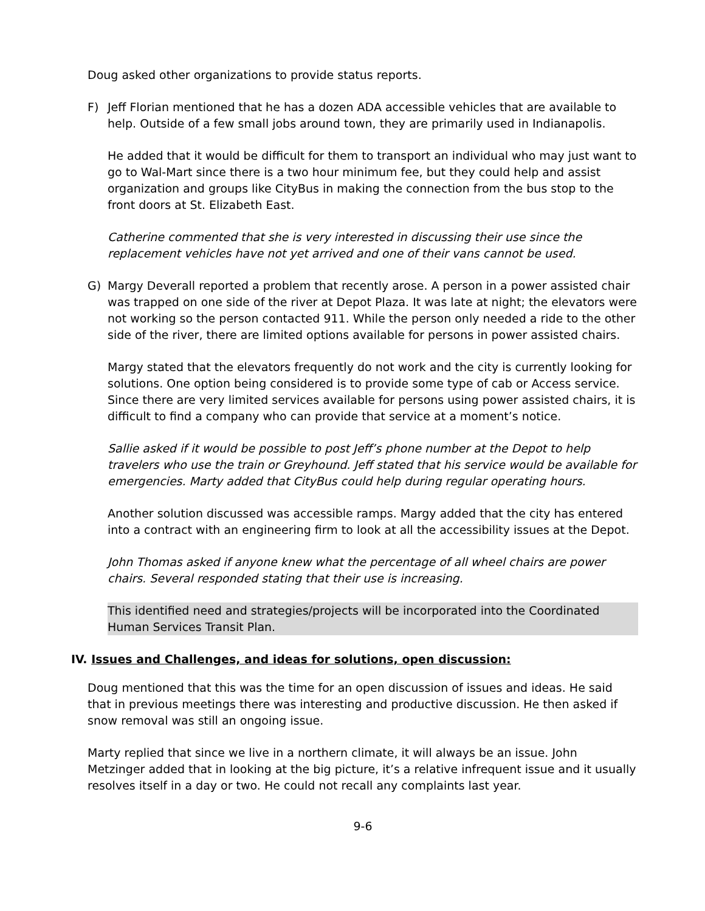Doug asked other organizations to provide status reports.
F) Jeff Florian mentioned that he has a dozen ADA accessible vehicles that are available to help. Outside of a few small jobs around town, they are primarily used in Indianapolis.
He added that it would be difficult for them to transport an individual who may just want to go to Wal-Mart since there is a two hour minimum fee, but they could help and assist organization and groups like CityBus in making the connection from the bus stop to the front doors at St. Elizabeth East.
Catherine commented that she is very interested in discussing their use since the replacement vehicles have not yet arrived and one of their vans cannot be used.
G) Margy Deverall reported a problem that recently arose. A person in a power assisted chair was trapped on one side of the river at Depot Plaza. It was late at night; the elevators were not working so the person contacted 911. While the person only needed a ride to the other side of the river, there are limited options available for persons in power assisted chairs.
Margy stated that the elevators frequently do not work and the city is currently looking for solutions. One option being considered is to provide some type of cab or Access service. Since there are very limited services available for persons using power assisted chairs, it is difficult to find a company who can provide that service at a moment’s notice.
Sallie asked if it would be possible to post Jeff’s phone number at the Depot to help travelers who use the train or Greyhound. Jeff stated that his service would be available for emergencies. Marty added that CityBus could help during regular operating hours.
Another solution discussed was accessible ramps. Margy added that the city has entered into a contract with an engineering firm to look at all the accessibility issues at the Depot.
John Thomas asked if anyone knew what the percentage of all wheel chairs are power chairs. Several responded stating that their use is increasing.
This identified need and strategies/projects will be incorporated into the Coordinated Human Services Transit Plan.
IV. Issues and Challenges, and ideas for solutions, open discussion:
Doug mentioned that this was the time for an open discussion of issues and ideas. He said that in previous meetings there was interesting and productive discussion. He then asked if snow removal was still an ongoing issue.
Marty replied that since we live in a northern climate, it will always be an issue. John Metzinger added that in looking at the big picture, it’s a relative infrequent issue and it usually resolves itself in a day or two. He could not recall any complaints last year.
9-6